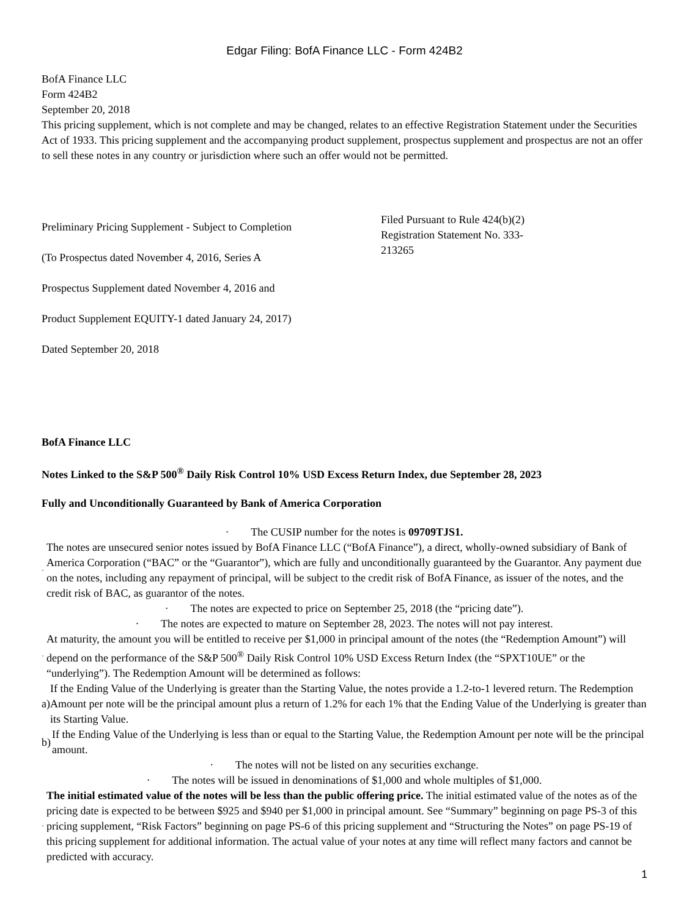Edgar Filing: BofA Finance LLC - Form 424B2
BofA Finance LLC
Form 424B2
September 20, 2018
This pricing supplement, which is not complete and may be changed, relates to an effective Registration Statement under the Securities Act of 1933. This pricing supplement and the accompanying product supplement, prospectus supplement and prospectus are not an offer to sell these notes in any country or jurisdiction where such an offer would not be permitted.
Preliminary Pricing Supplement - Subject to Completion
(To Prospectus dated November 4, 2016, Series A
Prospectus Supplement dated November 4, 2016 and
Product Supplement EQUITY-1 dated January 24, 2017)
Dated September 20, 2018
Filed Pursuant to Rule 424(b)(2)
Registration Statement No. 333-213265
BofA Finance LLC
Notes Linked to the S&P 500<sup>®</sup> Daily Risk Control 10% USD Excess Return Index, due September 28, 2023
Fully and Unconditionally Guaranteed by Bank of America Corporation
· The CUSIP number for the notes is 09709TJS1.
·
The notes are unsecured senior notes issued by BofA Finance LLC (“BofA Finance”), a direct, wholly-owned subsidiary of Bank of America Corporation (“BAC” or the “Guarantor”), which are fully and unconditionally guaranteed by the Guarantor. Any payment due on the notes, including any repayment of principal, will be subject to the credit risk of BofA Finance, as issuer of the notes, and the credit risk of BAC, as guarantor of the notes.
· The notes are expected to price on September 25, 2018 (the “pricing date”).
· The notes are expected to mature on September 28, 2023. The notes will not pay interest.
·
At maturity, the amount you will be entitled to receive per $1,000 in principal amount of the notes (the “Redemption Amount”) will depend on the performance of the S&P 500<sup>®</sup> Daily Risk Control 10% USD Excess Return Index (the “SPXT10UE” or the “underlying”). The Redemption Amount will be determined as follows:
a)
If the Ending Value of the Underlying is greater than the Starting Value, the notes provide a 1.2-to-1 levered return. The Redemption Amount per note will be the principal amount plus a return of 1.2% for each 1% that the Ending Value of the Underlying is greater than its Starting Value.
b)
If the Ending Value of the Underlying is less than or equal to the Starting Value, the Redemption Amount per note will be the principal amount.
· The notes will not be listed on any securities exchange.
· The notes will be issued in denominations of $1,000 and whole multiples of $1,000.
·
The initial estimated value of the notes will be less than the public offering price. The initial estimated value of the notes as of the pricing date is expected to be between $925 and $940 per $1,000 in principal amount. See “Summary” beginning on page PS-3 of this pricing supplement, “Risk Factors” beginning on page PS-6 of this pricing supplement and “Structuring the Notes” on page PS-19 of this pricing supplement for additional information. The actual value of your notes at any time will reflect many factors and cannot be predicted with accuracy.
1